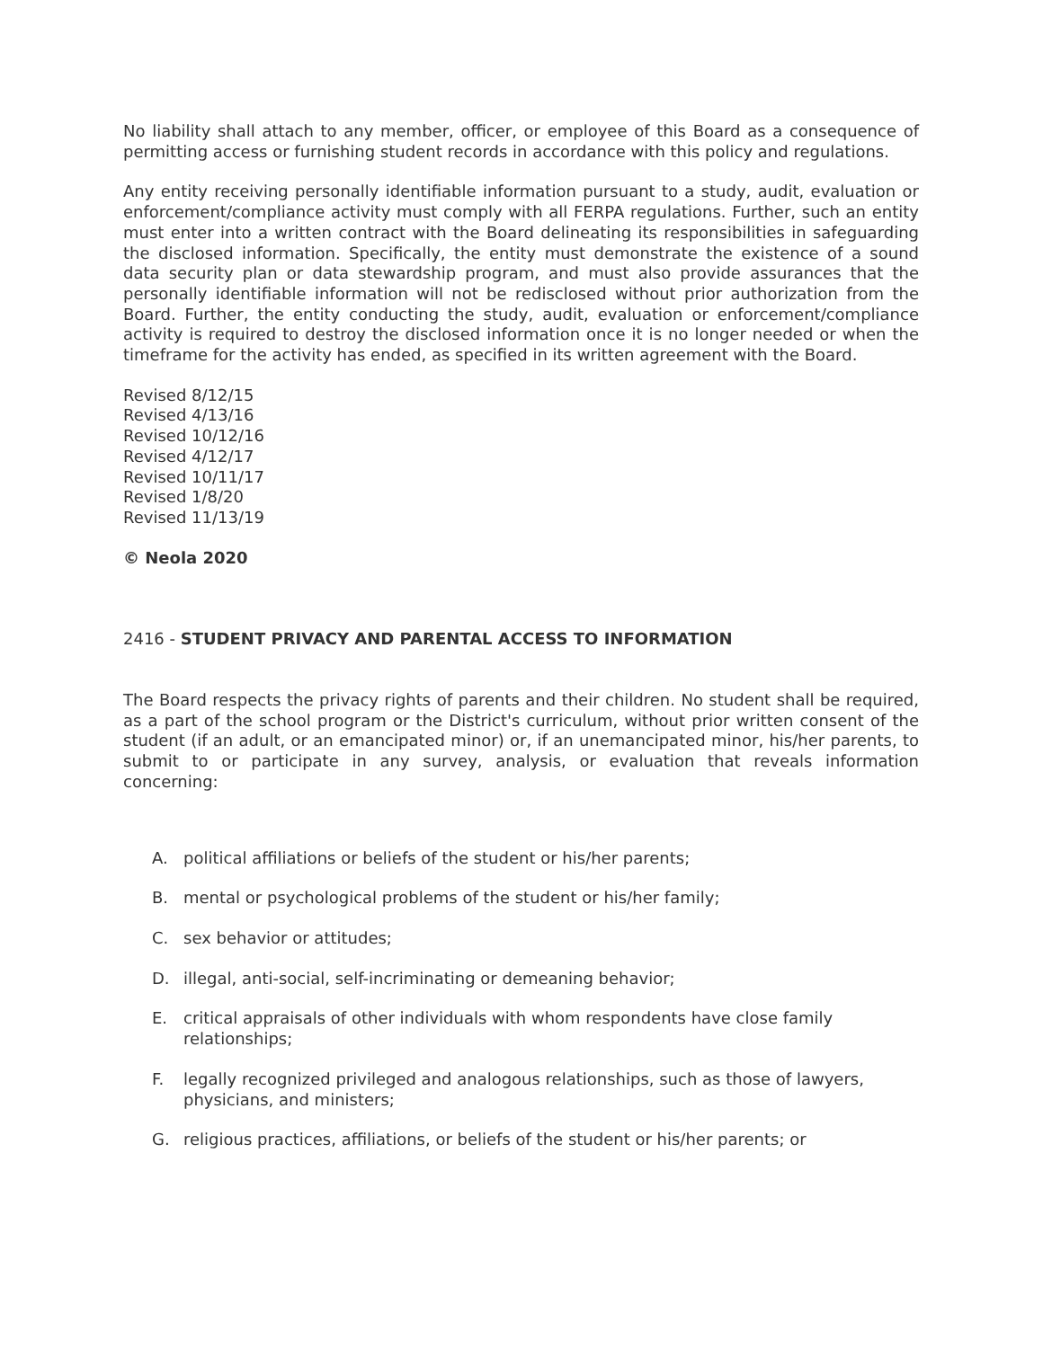No liability shall attach to any member, officer, or employee of this Board as a consequence of permitting access or furnishing student records in accordance with this policy and regulations.
Any entity receiving personally identifiable information pursuant to a study, audit, evaluation or enforcement/compliance activity must comply with all FERPA regulations. Further, such an entity must enter into a written contract with the Board delineating its responsibilities in safeguarding the disclosed information. Specifically, the entity must demonstrate the existence of a sound data security plan or data stewardship program, and must also provide assurances that the personally identifiable information will not be redisclosed without prior authorization from the Board. Further, the entity conducting the study, audit, evaluation or enforcement/compliance activity is required to destroy the disclosed information once it is no longer needed or when the timeframe for the activity has ended, as specified in its written agreement with the Board.
Revised 8/12/15
Revised 4/13/16
Revised 10/12/16
Revised 4/12/17
Revised 10/11/17
Revised 1/8/20
Revised 11/13/19
© Neola 2020
2416 - STUDENT PRIVACY AND PARENTAL ACCESS TO INFORMATION
The Board respects the privacy rights of parents and their children. No student shall be required, as a part of the school program or the District's curriculum, without prior written consent of the student (if an adult, or an emancipated minor) or, if an unemancipated minor, his/her parents, to submit to or participate in any survey, analysis, or evaluation that reveals information concerning:
A. political affiliations or beliefs of the student or his/her parents;
B. mental or psychological problems of the student or his/her family;
C. sex behavior or attitudes;
D. illegal, anti-social, self-incriminating or demeaning behavior;
E. critical appraisals of other individuals with whom respondents have close family relationships;
F. legally recognized privileged and analogous relationships, such as those of lawyers, physicians, and ministers;
G. religious practices, affiliations, or beliefs of the student or his/her parents; or